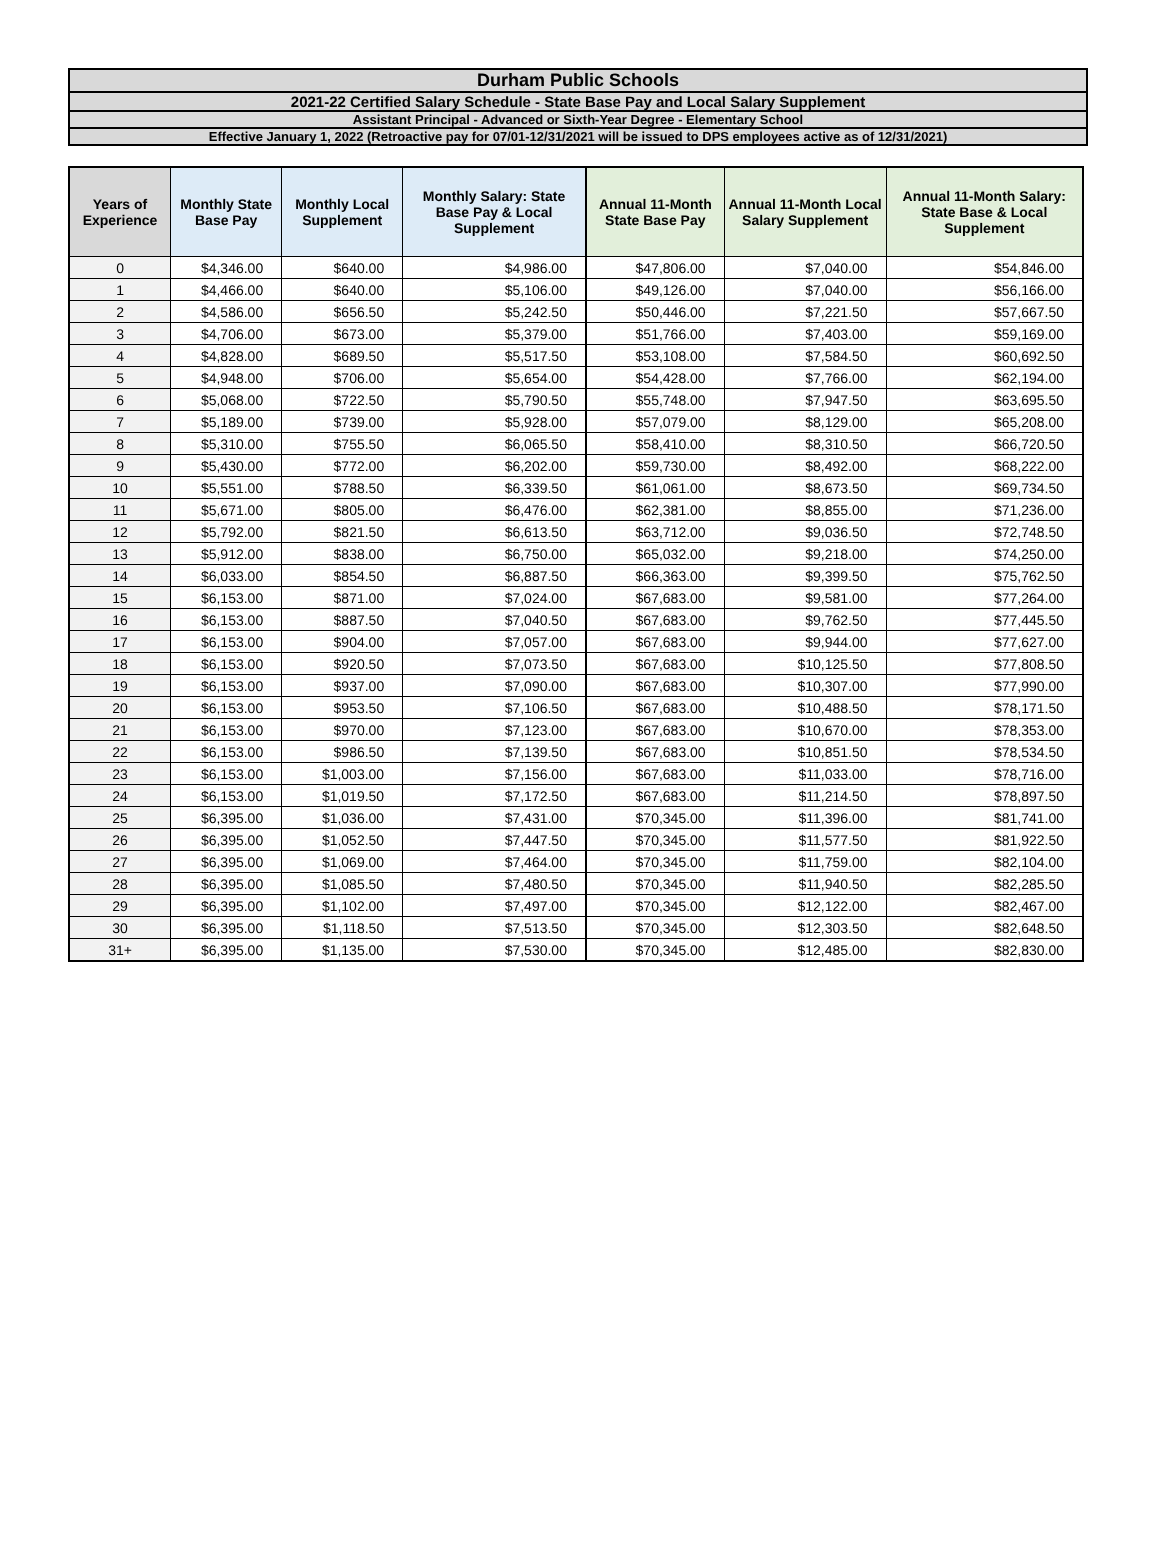Durham Public Schools
2021-22 Certified Salary Schedule - State Base Pay and Local Salary Supplement
Assistant Principal - Advanced or Sixth-Year Degree - Elementary School
Effective January 1, 2022 (Retroactive pay for 07/01-12/31/2021 will be issued to DPS employees active as of 12/31/2021)
| Years of Experience | Monthly State Base Pay | Monthly Local Supplement | Monthly Salary: State Base Pay & Local Supplement | Annual 11-Month State Base Pay | Annual 11-Month Local Salary Supplement | Annual 11-Month Salary: State Base & Local Supplement |
| --- | --- | --- | --- | --- | --- | --- |
| 0 | $4,346.00 | $640.00 | $4,986.00 | $47,806.00 | $7,040.00 | $54,846.00 |
| 1 | $4,466.00 | $640.00 | $5,106.00 | $49,126.00 | $7,040.00 | $56,166.00 |
| 2 | $4,586.00 | $656.50 | $5,242.50 | $50,446.00 | $7,221.50 | $57,667.50 |
| 3 | $4,706.00 | $673.00 | $5,379.00 | $51,766.00 | $7,403.00 | $59,169.00 |
| 4 | $4,828.00 | $689.50 | $5,517.50 | $53,108.00 | $7,584.50 | $60,692.50 |
| 5 | $4,948.00 | $706.00 | $5,654.00 | $54,428.00 | $7,766.00 | $62,194.00 |
| 6 | $5,068.00 | $722.50 | $5,790.50 | $55,748.00 | $7,947.50 | $63,695.50 |
| 7 | $5,189.00 | $739.00 | $5,928.00 | $57,079.00 | $8,129.00 | $65,208.00 |
| 8 | $5,310.00 | $755.50 | $6,065.50 | $58,410.00 | $8,310.50 | $66,720.50 |
| 9 | $5,430.00 | $772.00 | $6,202.00 | $59,730.00 | $8,492.00 | $68,222.00 |
| 10 | $5,551.00 | $788.50 | $6,339.50 | $61,061.00 | $8,673.50 | $69,734.50 |
| 11 | $5,671.00 | $805.00 | $6,476.00 | $62,381.00 | $8,855.00 | $71,236.00 |
| 12 | $5,792.00 | $821.50 | $6,613.50 | $63,712.00 | $9,036.50 | $72,748.50 |
| 13 | $5,912.00 | $838.00 | $6,750.00 | $65,032.00 | $9,218.00 | $74,250.00 |
| 14 | $6,033.00 | $854.50 | $6,887.50 | $66,363.00 | $9,399.50 | $75,762.50 |
| 15 | $6,153.00 | $871.00 | $7,024.00 | $67,683.00 | $9,581.00 | $77,264.00 |
| 16 | $6,153.00 | $887.50 | $7,040.50 | $67,683.00 | $9,762.50 | $77,445.50 |
| 17 | $6,153.00 | $904.00 | $7,057.00 | $67,683.00 | $9,944.00 | $77,627.00 |
| 18 | $6,153.00 | $920.50 | $7,073.50 | $67,683.00 | $10,125.50 | $77,808.50 |
| 19 | $6,153.00 | $937.00 | $7,090.00 | $67,683.00 | $10,307.00 | $77,990.00 |
| 20 | $6,153.00 | $953.50 | $7,106.50 | $67,683.00 | $10,488.50 | $78,171.50 |
| 21 | $6,153.00 | $970.00 | $7,123.00 | $67,683.00 | $10,670.00 | $78,353.00 |
| 22 | $6,153.00 | $986.50 | $7,139.50 | $67,683.00 | $10,851.50 | $78,534.50 |
| 23 | $6,153.00 | $1,003.00 | $7,156.00 | $67,683.00 | $11,033.00 | $78,716.00 |
| 24 | $6,153.00 | $1,019.50 | $7,172.50 | $67,683.00 | $11,214.50 | $78,897.50 |
| 25 | $6,395.00 | $1,036.00 | $7,431.00 | $70,345.00 | $11,396.00 | $81,741.00 |
| 26 | $6,395.00 | $1,052.50 | $7,447.50 | $70,345.00 | $11,577.50 | $81,922.50 |
| 27 | $6,395.00 | $1,069.00 | $7,464.00 | $70,345.00 | $11,759.00 | $82,104.00 |
| 28 | $6,395.00 | $1,085.50 | $7,480.50 | $70,345.00 | $11,940.50 | $82,285.50 |
| 29 | $6,395.00 | $1,102.00 | $7,497.00 | $70,345.00 | $12,122.00 | $82,467.00 |
| 30 | $6,395.00 | $1,118.50 | $7,513.50 | $70,345.00 | $12,303.50 | $82,648.50 |
| 31+ | $6,395.00 | $1,135.00 | $7,530.00 | $70,345.00 | $12,485.00 | $82,830.00 |